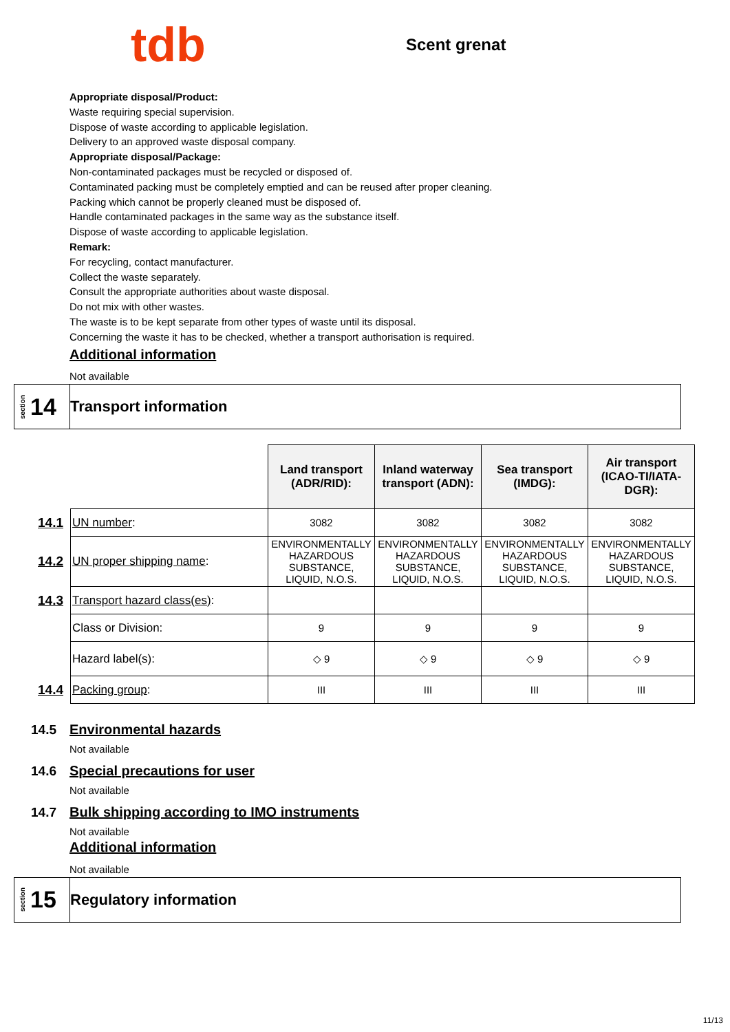tdb
Scent grenat
Appropriate disposal/Product:
Waste requiring special supervision.
Dispose of waste according to applicable legislation.
Delivery to an approved waste disposal company.
Appropriate disposal/Package:
Non-contaminated packages must be recycled or disposed of.
Contaminated packing must be completely emptied and can be reused after proper cleaning.
Packing which cannot be properly cleaned must be disposed of.
Handle contaminated packages in the same way as the substance itself.
Dispose of waste according to applicable legislation.
Remark:
For recycling, contact manufacturer.
Collect the waste separately.
Consult the appropriate authorities about waste disposal.
Do not mix with other wastes.
The waste is to be kept separate from other types of waste until its disposal.
Concerning the waste it has to be checked, whether a transport authorisation is required.
Additional information
Not available
section 14
Transport information
| | | Land transport (ADR/RID): | Inland waterway transport (ADN): | Sea transport (IMDG): | Air transport (ICAO-TI/IATA-DGR): |
| 14.1 | UN number : | 3082 | 3082 | 3082 | 3082 |
| 14.2 | UN proper shipping name : | ENVIRONMENTALLY HAZARDOUS SUBSTANCE, LIQUID, N.O.S. | ENVIRONMENTALLY HAZARDOUS SUBSTANCE, LIQUID, N.O.S. | ENVIRONMENTALLY HAZARDOUS SUBSTANCE, LIQUID, N.O.S. | ENVIRONMENTALLY HAZARDOUS SUBSTANCE, LIQUID, N.O.S. |
| 14.3 | Transport hazard class(es) : | | | | |
| | Class or Division: | 9 | 9 | 9 | 9 |
| | Hazard label(s): | ◇ 9 | ◇ 9 | ◇ 9 | ◇ 9 |
| 14.4 | Packing group : | III | III | III | III |
14.5
Environmental hazards
Not available
14.6
Special precautions for user
Not available
14.7
Bulk shipping according to IMO instruments
Not available
Additional information
Not available
section 15
Regulatory information
11/13